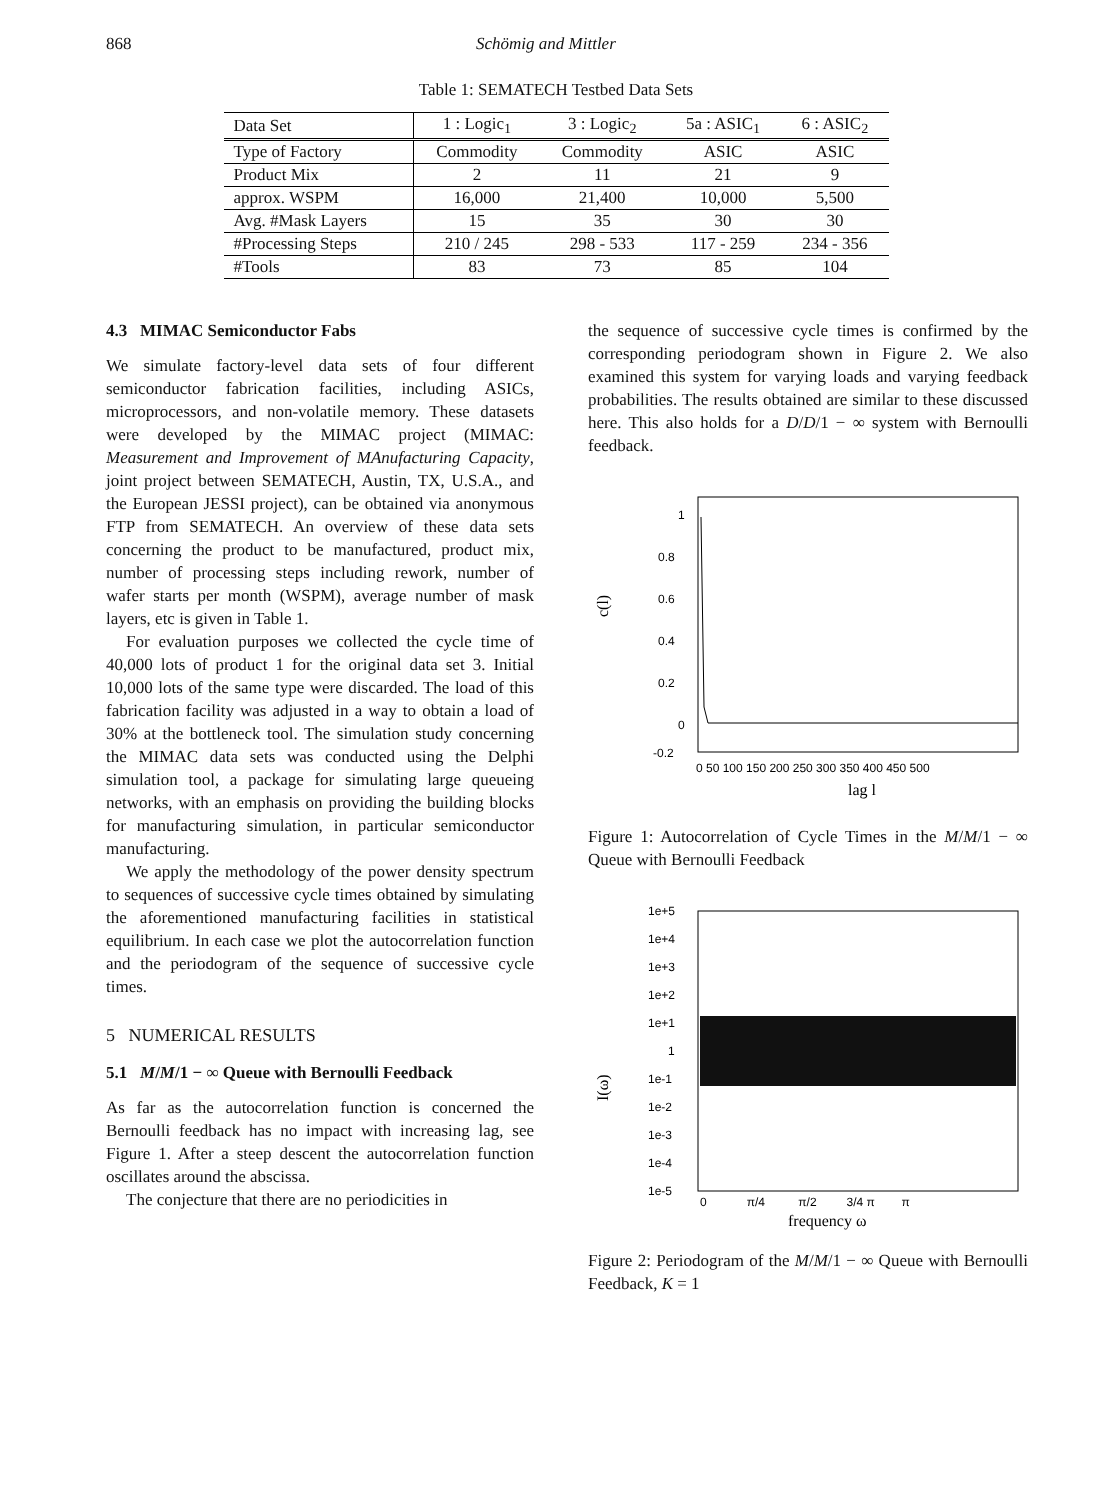868 Schömig and Mittler
Table 1: SEMATECH Testbed Data Sets
| Data Set | 1 : Logic<sub>1</sub> | 3 : Logic<sub>2</sub> | 5a : ASIC<sub>1</sub> | 6 : ASIC<sub>2</sub> |
| --- | --- | --- | --- | --- |
| Type of Factory | Commodity | Commodity | ASIC | ASIC |
| Product Mix | 2 | 11 | 21 | 9 |
| approx. WSPM | 16,000 | 21,400 | 10,000 | 5,500 |
| Avg. #Mask Layers | 15 | 35 | 30 | 30 |
| #Processing Steps | 210 / 245 | 298 - 533 | 117 - 259 | 234 - 356 |
| #Tools | 83 | 73 | 85 | 104 |
4.3 MIMAC Semiconductor Fabs
We simulate factory-level data sets of four different semiconductor fabrication facilities, including ASICs, microprocessors, and non-volatile memory. These datasets were developed by the MIMAC project (MIMAC: Measurement and Improvement of MAnufacturing Capacity, joint project between SEMATECH, Austin, TX, U.S.A., and the European JESSI project), can be obtained via anonymous FTP from SEMATECH. An overview of these data sets concerning the product to be manufactured, product mix, number of processing steps including rework, number of wafer starts per month (WSPM), average number of mask layers, etc is given in Table 1.
For evaluation purposes we collected the cycle time of 40,000 lots of product 1 for the original data set 3. Initial 10,000 lots of the same type were discarded. The load of this fabrication facility was adjusted in a way to obtain a load of 30% at the bottleneck tool. The simulation study concerning the MIMAC data sets was conducted using the Delphi simulation tool, a package for simulating large queueing networks, with an emphasis on providing the building blocks for manufacturing simulation, in particular semiconductor manufacturing.
We apply the methodology of the power density spectrum to sequences of successive cycle times obtained by simulating the aforementioned manufacturing facilities in statistical equilibrium. In each case we plot the autocorrelation function and the periodogram of the sequence of successive cycle times.
5 NUMERICAL RESULTS
5.1 M/M/1 − ∞ Queue with Bernoulli Feedback
As far as the autocorrelation function is concerned the Bernoulli feedback has no impact with increasing lag, see Figure 1. After a steep descent the autocorrelation function oscillates around the abscissa.
The conjecture that there are no periodicities in
the sequence of successive cycle times is confirmed by the corresponding periodogram shown in Figure 2. We also examined this system for varying loads and varying feedback probabilities. The results obtained are similar to these discussed here. This also holds for a D/D/1 − ∞ system with Bernoulli feedback.
c(l)
1
0.8
0.6
0.4
0.2
0
-0.2
0 50 100 150 200 250 300 350 400 450 500
lag l
Figure 1: Autocorrelation of Cycle Times in the M/M/1 − ∞ Queue with Bernoulli Feedback
I(ω)
1e+5
1e+4
1e+3
1e+2
1e+1
1
1e-1
1e-2
1e-3
1e-4
1e-5
0 π/4 π/2 3/4 π π
frequency ω
Figure 2: Periodogram of the M/M/1 − ∞ Queue with Bernoulli Feedback, K = 1